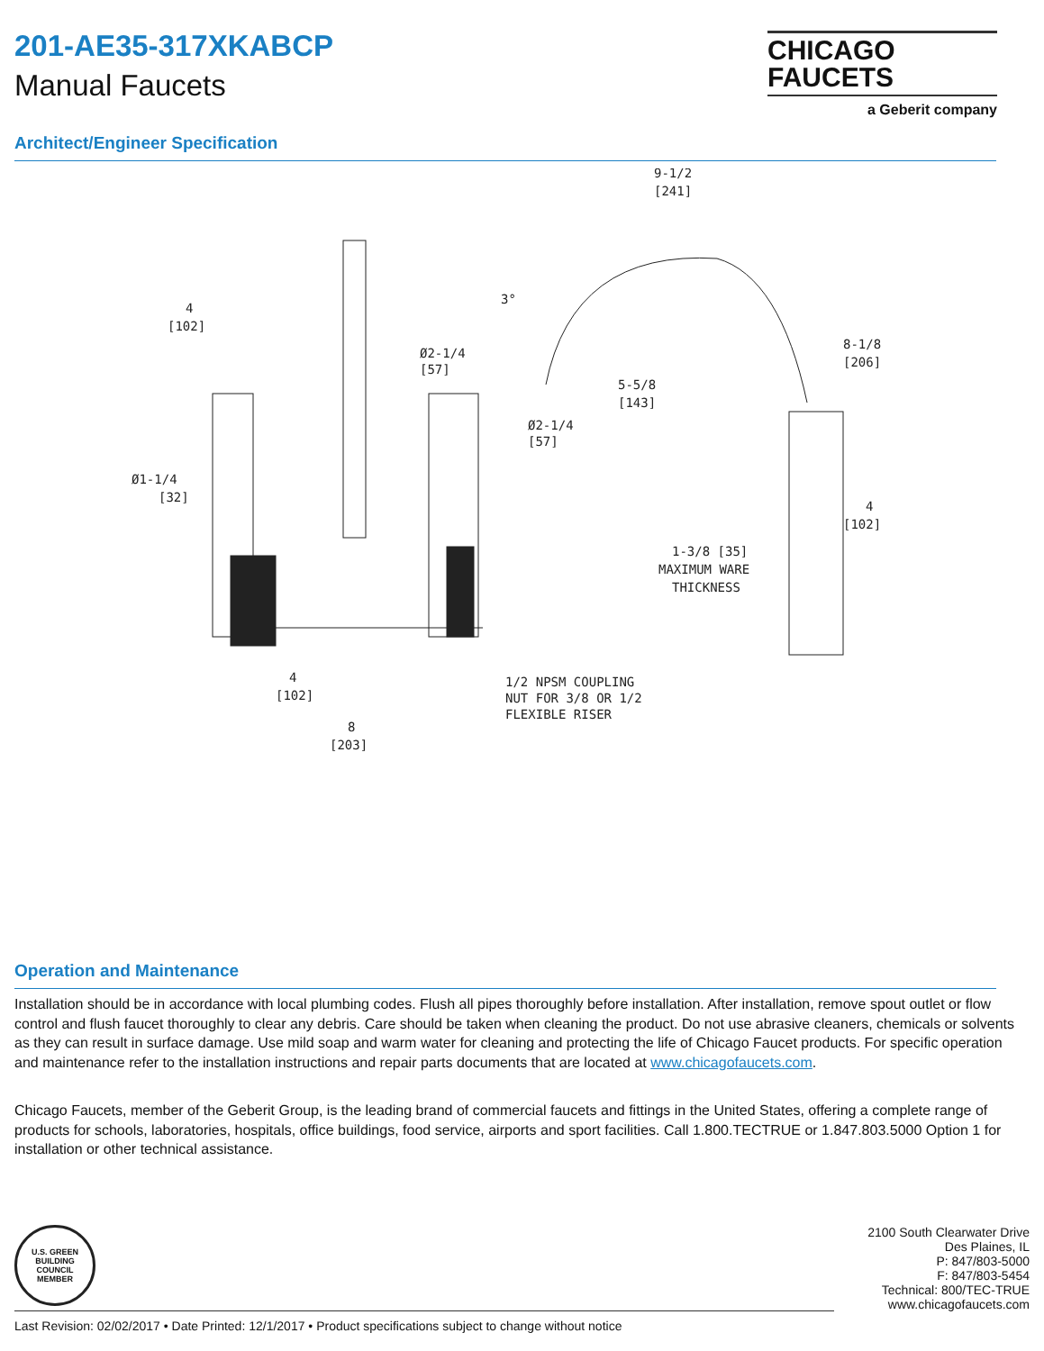201-AE35-317XKABCP
Manual Faucets
CHICAGO
FAUCETS
a Geberit company
Architect/Engineer Specification
4
[102]
Ø2-1/4
[57]
Ø2-1/4
[57]
Ø1-1/4
[32]
9-1/2
[241]
3°
5-5/8
[143]
8-1/8
[206]
4
[102]
1-3/8 [35]
MAXIMUM WARE
THICKNESS
4
[102]
1/2 NPSM COUPLING
NUT FOR 3/8 OR 1/2
FLEXIBLE RISER
8
[203]
Operation and Maintenance
Installation should be in accordance with local plumbing codes. Flush all pipes thoroughly before installation. After installation, remove spout outlet or flow control and flush faucet thoroughly to clear any debris. Care should be taken when cleaning the product. Do not use abrasive cleaners, chemicals or solvents as they can result in surface damage. Use mild soap and warm water for cleaning and protecting the life of Chicago Faucet products. For specific operation and maintenance refer to the installation instructions and repair parts documents that are located at www.chicagofaucets.com.
Chicago Faucets, member of the Geberit Group, is the leading brand of commercial faucets and fittings in the United States, offering a complete range of products for schools, laboratories, hospitals, office buildings, food service, airports and sport facilities. Call 1.800.TECTRUE or 1.847.803.5000 Option 1 for installation or other technical assistance.
2100 South Clearwater Drive
Des Plaines, IL
P: 847/803-5000
F: 847/803-5454
Technical: 800/TEC-TRUE
www.chicagofaucets.com
U.S. GREEN BUILDING COUNCIL
MEMBER
Last Revision: 02/02/2017 • Date Printed: 12/1/2017 • Product specifications subject to change without notice